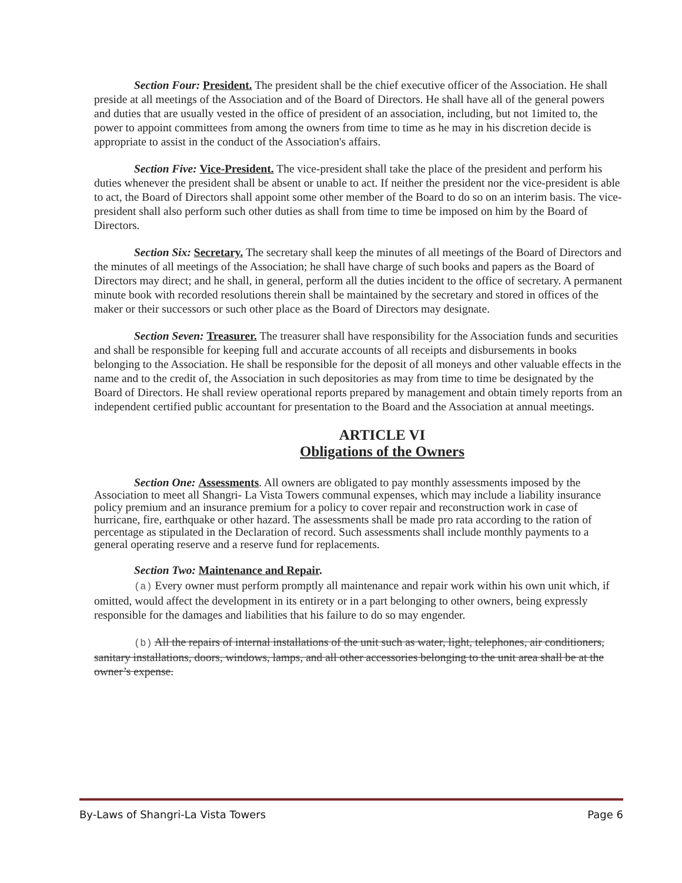Section Four: President. The president shall be the chief executive officer of the Association. He shall preside at all meetings of the Association and of the Board of Directors. He shall have all of the general powers and duties that are usually vested in the office of president of an association, including, but not 1imited to, the power to appoint committees from among the owners from time to time as he may in his discretion decide is appropriate to assist in the conduct of the Association's affairs.
Section Five: Vice-President. The vice-president shall take the place of the president and perform his duties whenever the president shall be absent or unable to act. If neither the president nor the vice-president is able to act, the Board of Directors shall appoint some other member of the Board to do so on an interim basis. The vice-president shall also perform such other duties as shall from time to time be imposed on him by the Board of Directors.
Section Six: Secretary. The secretary shall keep the minutes of all meetings of the Board of Directors and the minutes of all meetings of the Association; he shall have charge of such books and papers as the Board of Directors may direct; and he shall, in general, perform all the duties incident to the office of secretary. A permanent minute book with recorded resolutions therein shall be maintained by the secretary and stored in offices of the maker or their successors or such other place as the Board of Directors may designate.
Section Seven: Treasurer. The treasurer shall have responsibility for the Association funds and securities and shall be responsible for keeping full and accurate accounts of all receipts and disbursements in books belonging to the Association. He shall be responsible for the deposit of all moneys and other valuable effects in the name and to the credit of, the Association in such depositories as may from time to time be designated by the Board of Directors. He shall review operational reports prepared by management and obtain timely reports from an independent certified public accountant for presentation to the Board and the Association at annual meetings.
ARTICLE VI
Obligations of the Owners
Section One: Assessments. All owners are obligated to pay monthly assessments imposed by the Association to meet all Shangri- La Vista Towers communal expenses, which may include a liability insurance policy premium and an insurance premium for a policy to cover repair and reconstruction work in case of hurricane, fire, earthquake or other hazard. The assessments shall be made pro rata according to the ration of percentage as stipulated in the Declaration of record. Such assessments shall include monthly payments to a general operating reserve and a reserve fund for replacements.
Section Two: Maintenance and Repair.
(a) Every owner must perform promptly all maintenance and repair work within his own unit which, if omitted, would affect the development in its entirety or in a part belonging to other owners, being expressly responsible for the damages and liabilities that his failure to do so may engender.
(b) All the repairs of internal installations of the unit such as water, light, telephones, air conditioners, sanitary installations, doors, windows, lamps, and all other accessories belonging to the unit area shall be at the owner’s expense.
By-Laws of Shangri-La Vista Towers Page 6